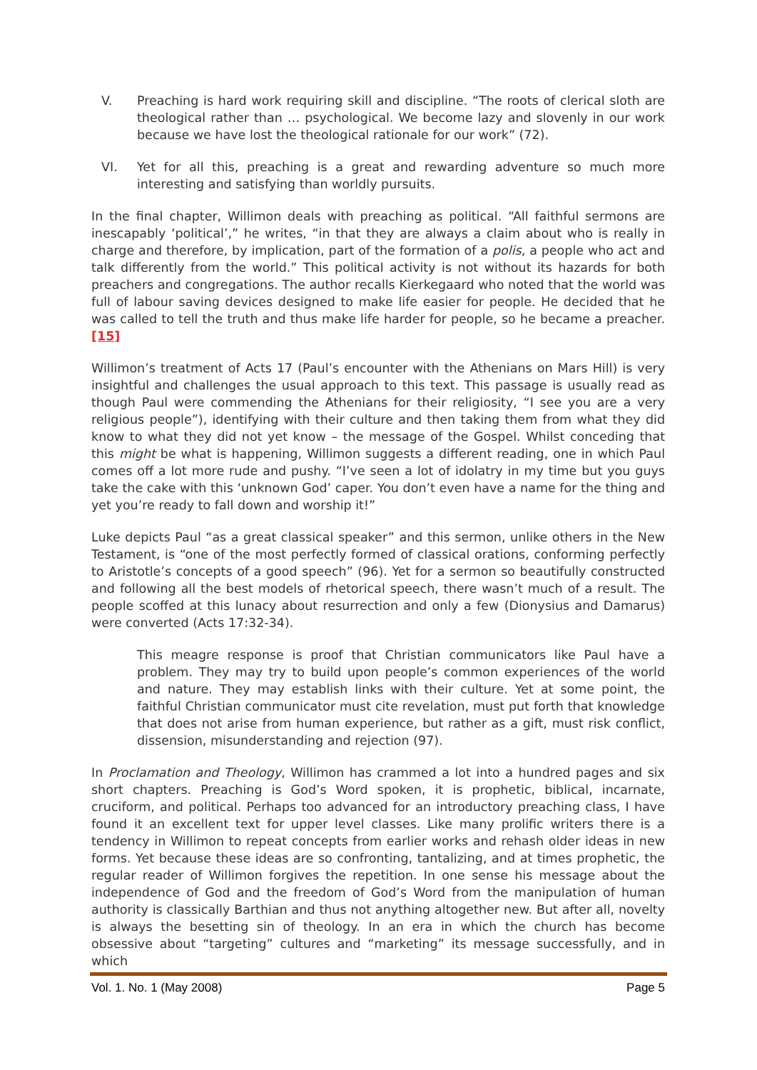V. Preaching is hard work requiring skill and discipline. “The roots of clerical sloth are theological rather than … psychological. We become lazy and slovenly in our work because we have lost the theological rationale for our work” (72).
VI. Yet for all this, preaching is a great and rewarding adventure so much more interesting and satisfying than worldly pursuits.
In the final chapter, Willimon deals with preaching as political. “All faithful sermons are inescapably ‘political’,” he writes, “in that they are always a claim about who is really in charge and therefore, by implication, part of the formation of a polis, a people who act and talk differently from the world.” This political activity is not without its hazards for both preachers and congregations. The author recalls Kierkegaard who noted that the world was full of labour saving devices designed to make life easier for people. He decided that he was called to tell the truth and thus make life harder for people, so he became a preacher.[15]
Willimon’s treatment of Acts 17 (Paul’s encounter with the Athenians on Mars Hill) is very insightful and challenges the usual approach to this text. This passage is usually read as though Paul were commending the Athenians for their religiosity, “I see you are a very religious people”), identifying with their culture and then taking them from what they did know to what they did not yet know – the message of the Gospel. Whilst conceding that this might be what is happening, Willimon suggests a different reading, one in which Paul comes off a lot more rude and pushy. “I’ve seen a lot of idolatry in my time but you guys take the cake with this ‘unknown God’ caper. You don’t even have a name for the thing and yet you’re ready to fall down and worship it!”
Luke depicts Paul “as a great classical speaker” and this sermon, unlike others in the New Testament, is “one of the most perfectly formed of classical orations, conforming perfectly to Aristotle’s concepts of a good speech” (96). Yet for a sermon so beautifully constructed and following all the best models of rhetorical speech, there wasn’t much of a result. The people scoffed at this lunacy about resurrection and only a few (Dionysius and Damarus) were converted (Acts 17:32-34).
This meagre response is proof that Christian communicators like Paul have a problem. They may try to build upon people’s common experiences of the world and nature. They may establish links with their culture. Yet at some point, the faithful Christian communicator must cite revelation, must put forth that knowledge that does not arise from human experience, but rather as a gift, must risk conflict, dissension, misunderstanding and rejection (97).
In Proclamation and Theology, Willimon has crammed a lot into a hundred pages and six short chapters. Preaching is God’s Word spoken, it is prophetic, biblical, incarnate, cruciform, and political. Perhaps too advanced for an introductory preaching class, I have found it an excellent text for upper level classes. Like many prolific writers there is a tendency in Willimon to repeat concepts from earlier works and rehash older ideas in new forms. Yet because these ideas are so confronting, tantalizing, and at times prophetic, the regular reader of Willimon forgives the repetition. In one sense his message about the independence of God and the freedom of God’s Word from the manipulation of human authority is classically Barthian and thus not anything altogether new. But after all, novelty is always the besetting sin of theology. In an era in which the church has become obsessive about “targeting” cultures and “marketing” its message successfully, and in which
Vol. 1. No. 1 (May 2008) Page 5